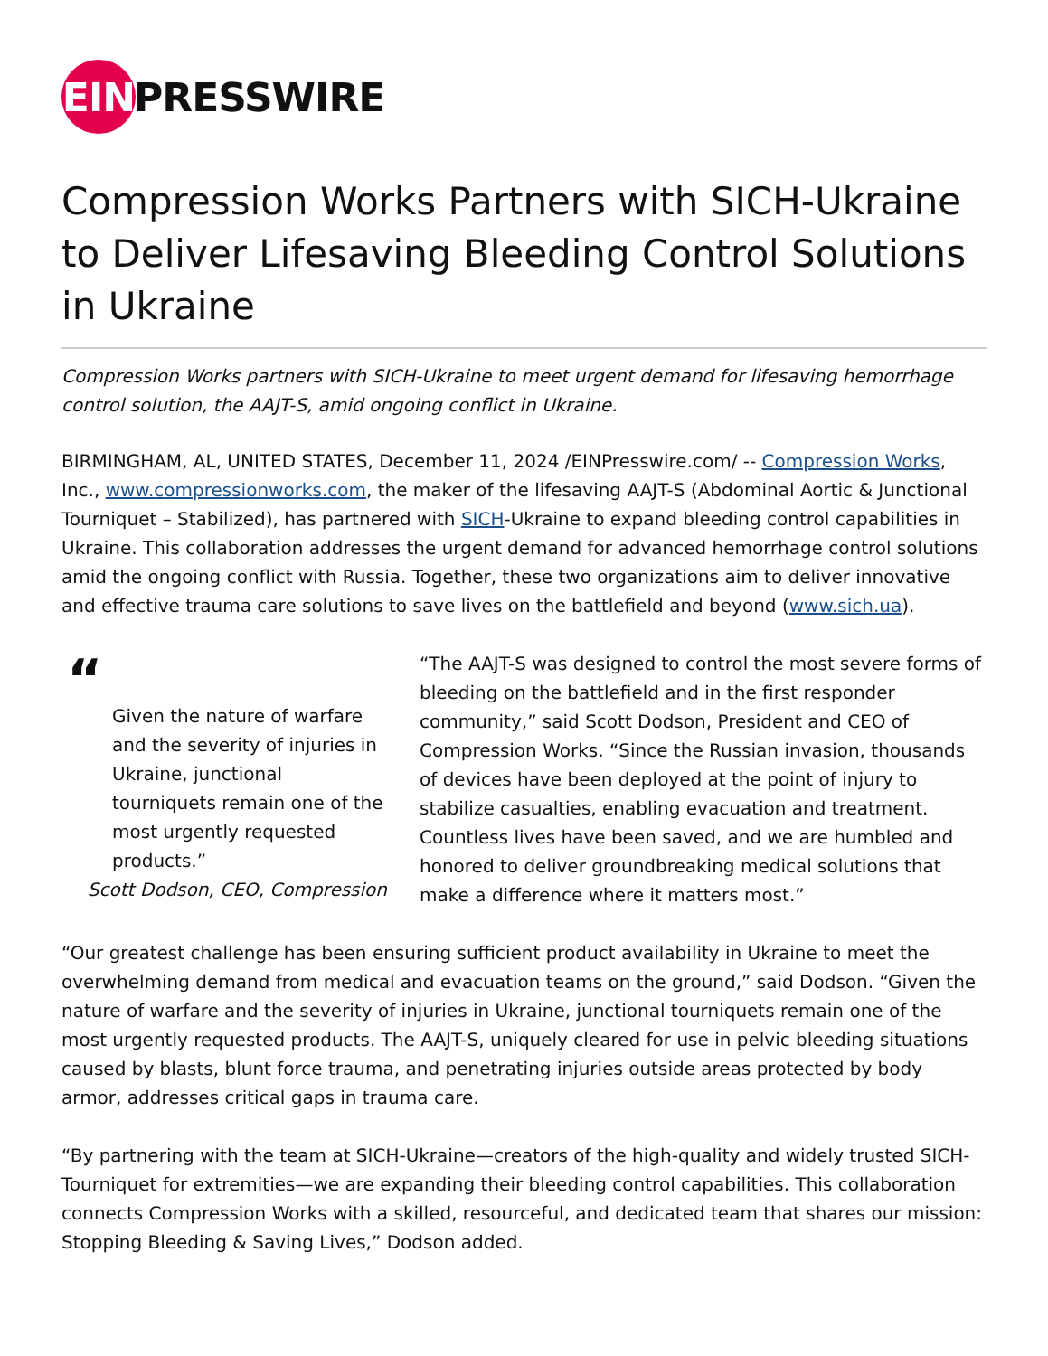EIN PRESSWIRE
Compression Works Partners with SICH-Ukraine to Deliver Lifesaving Bleeding Control Solutions in Ukraine
Compression Works partners with SICH-Ukraine to meet urgent demand for lifesaving hemorrhage control solution, the AAJT-S, amid ongoing conflict in Ukraine.
BIRMINGHAM, AL, UNITED STATES, December 11, 2024 /EINPresswire.com/ -- Compression Works, Inc., www.compressionworks.com, the maker of the lifesaving AAJT-S (Abdominal Aortic & Junctional Tourniquet – Stabilized), has partnered with SICH-Ukraine to expand bleeding control capabilities in Ukraine. This collaboration addresses the urgent demand for advanced hemorrhage control solutions amid the ongoing conflict with Russia. Together, these two organizations aim to deliver innovative and effective trauma care solutions to save lives on the battlefield and beyond (www.sich.ua).
“
Given the nature of warfare and the severity of injuries in Ukraine, junctional tourniquets remain one of the most urgently requested products.”
Scott Dodson, CEO, Compression
“The AAJT-S was designed to control the most severe forms of bleeding on the battlefield and in the first responder community,” said Scott Dodson, President and CEO of Compression Works. “Since the Russian invasion, thousands of devices have been deployed at the point of injury to stabilize casualties, enabling evacuation and treatment. Countless lives have been saved, and we are humbled and honored to deliver groundbreaking medical solutions that make a difference where it matters most.”
“Our greatest challenge has been ensuring sufficient product availability in Ukraine to meet the overwhelming demand from medical and evacuation teams on the ground,” said Dodson. “Given the nature of warfare and the severity of injuries in Ukraine, junctional tourniquets remain one of the most urgently requested products. The AAJT-S, uniquely cleared for use in pelvic bleeding situations caused by blasts, blunt force trauma, and penetrating injuries outside areas protected by body armor, addresses critical gaps in trauma care.
“By partnering with the team at SICH-Ukraine—creators of the high-quality and widely trusted SICH-Tourniquet for extremities—we are expanding their bleeding control capabilities. This collaboration connects Compression Works with a skilled, resourceful, and dedicated team that shares our mission: Stopping Bleeding & Saving Lives,” Dodson added.